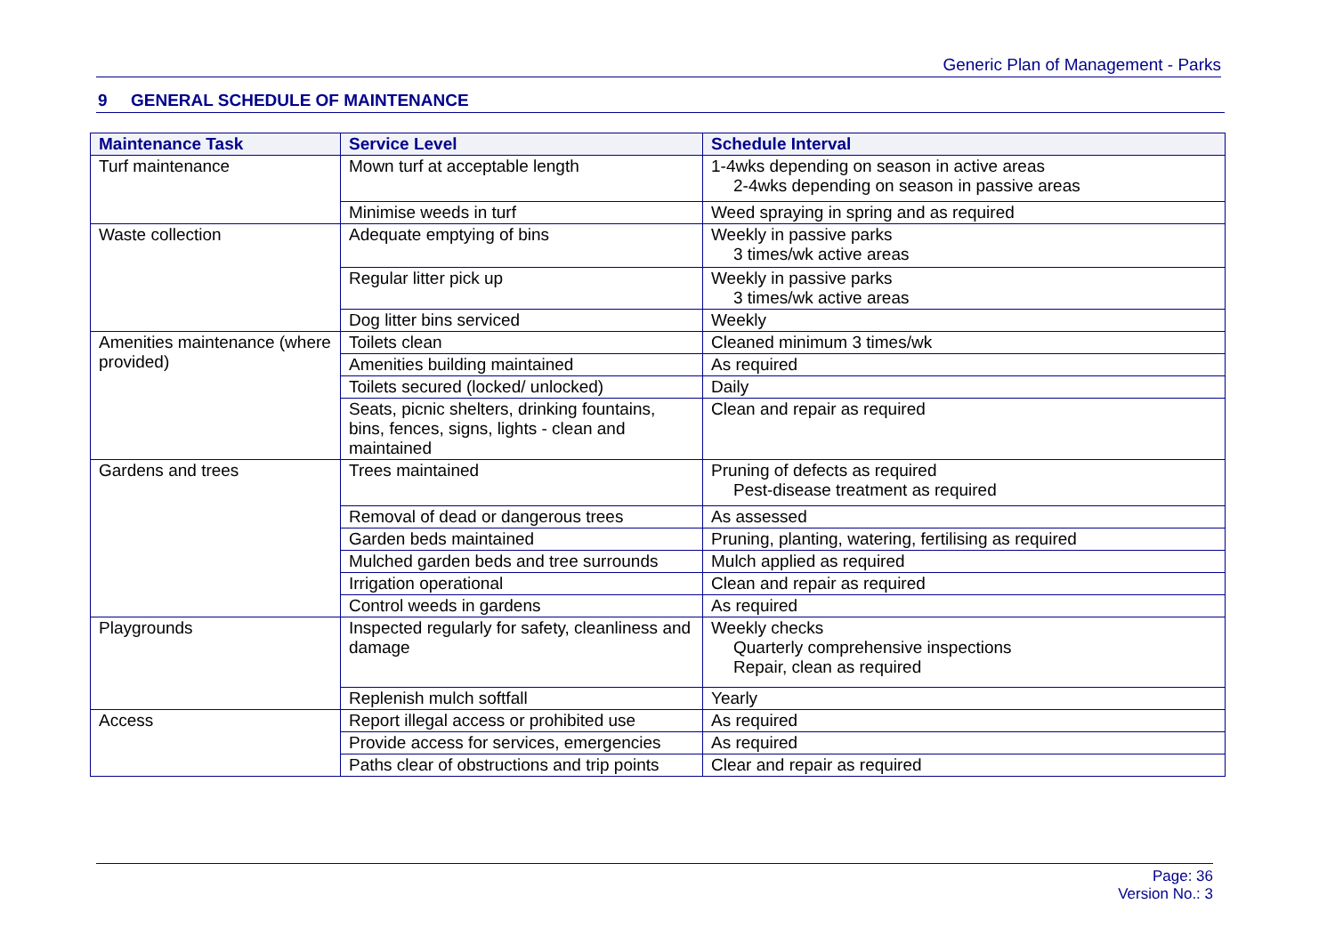Generic Plan of Management - Parks
9 GENERAL SCHEDULE OF MAINTENANCE
| Maintenance Task | Service Level | Schedule Interval |
| --- | --- | --- |
| Turf maintenance | Mown turf at acceptable length | 1-4wks depending on season in active areas 2-4wks depending on season in passive areas |
| | Minimise weeds in turf | Weed spraying in spring and as required |
| Waste collection | Adequate emptying of bins | Weekly in passive parks 3 times/wk active areas |
| | Regular litter pick up | Weekly in passive parks 3 times/wk active areas |
| | Dog litter bins serviced | Weekly |
| Amenities maintenance (where provided) | Toilets clean | Cleaned minimum 3 times/wk |
| | Amenities building maintained | As required |
| | Toilets secured (locked/ unlocked) | Daily |
| | Seats, picnic shelters, drinking fountains, bins, fences, signs, lights - clean and maintained | Clean and repair as required |
| Gardens and trees | Trees maintained | Pruning of defects as required Pest-disease treatment as required |
| | Removal of dead or dangerous trees | As assessed |
| | Garden beds maintained | Pruning, planting, watering, fertilising as required |
| | Mulched garden beds and tree surrounds | Mulch applied as required |
| | Irrigation operational | Clean and repair as required |
| | Control weeds in gardens | As required |
| Playgrounds | Inspected regularly for safety, cleanliness and damage | Weekly checks Quarterly comprehensive inspections Repair, clean as required |
| | Replenish mulch softfall | Yearly |
| Access | Report illegal access or prohibited use | As required |
| | Provide access for services, emergencies | As required |
| | Paths clear of obstructions and trip points | Clear and repair as required |
Page: 36
Version No.: 3